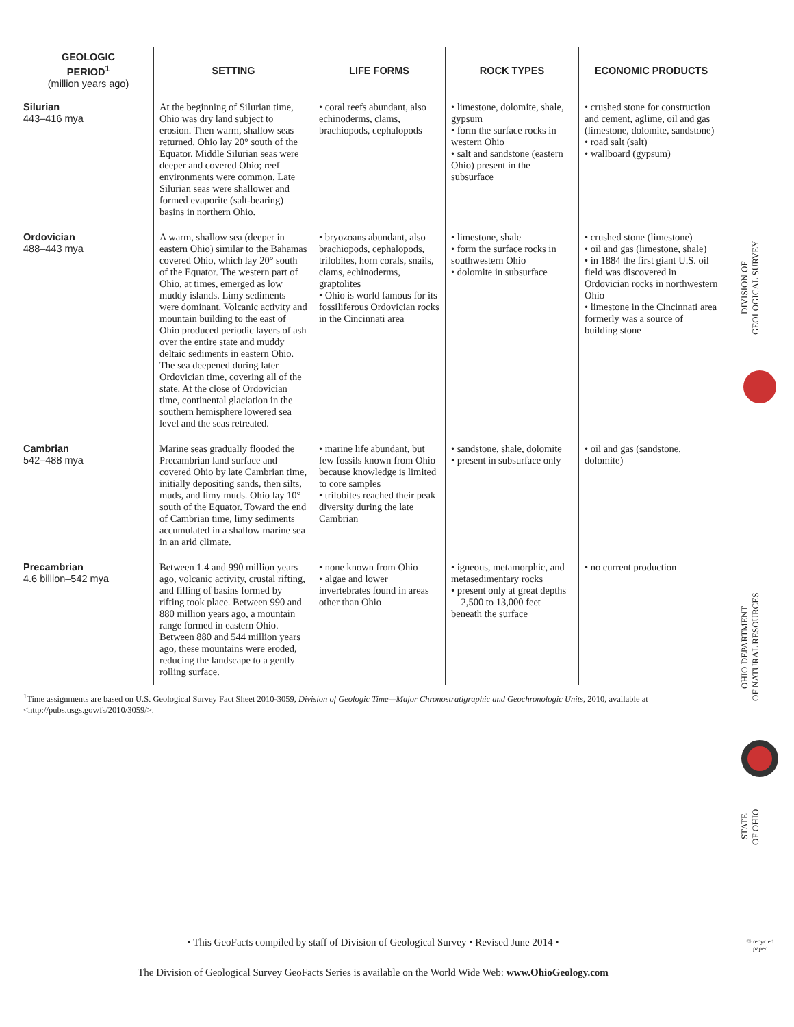| GEOLOGIC PERIOD<sup>1</sup> (million years ago) | SETTING | LIFE FORMS | ROCK TYPES | ECONOMIC PRODUCTS |
| --- | --- | --- | --- | --- |
| Silurian 443–416 mya | At the beginning of Silurian time, Ohio was dry land subject to erosion. Then warm, shallow seas returned. Ohio lay 20° south of the Equator. Middle Silurian seas were deeper and covered Ohio; reef environments were common. Late Silurian seas were shallower and formed evaporite (salt-bearing) basins in northern Ohio. | • coral reefs abundant, also echinoderms, clams, brachiopods, cephalopods | • limestone, dolomite, shale, gypsum • form the surface rocks in western Ohio • salt and sandstone (eastern Ohio) present in the subsurface | • crushed stone for construction and cement, aglime, oil and gas (limestone, dolomite, sandstone) • road salt (salt) • wallboard (gypsum) |
| Ordovician 488–443 mya | A warm, shallow sea (deeper in eastern Ohio) similar to the Bahamas covered Ohio, which lay 20° south of the Equator. The western part of Ohio, at times, emerged as low muddy islands. Limy sediments were dominant. Volcanic activity and mountain building to the east of Ohio produced periodic layers of ash over the entire state and muddy deltaic sediments in eastern Ohio. The sea deepened during later Ordovician time, covering all of the state. At the close of Ordovician time, continental glaciation in the southern hemisphere lowered sea level and the seas retreated. | • bryozoans abundant, also brachiopods, cephalopods, trilobites, horn corals, snails, clams, echinoderms, graptolites • Ohio is world famous for its fossiliferous Ordovician rocks in the Cincinnati area | • limestone, shale • form the surface rocks in southwestern Ohio • dolomite in subsurface | • crushed stone (limestone) • oil and gas (limestone, shale) • in 1884 the first giant U.S. oil field was discovered in Ordovician rocks in northwestern Ohio • limestone in the Cincinnati area formerly was a source of building stone |
| Cambrian 542–488 mya | Marine seas gradually flooded the Precambrian land surface and covered Ohio by late Cambrian time, initially depositing sands, then silts, muds, and limy muds. Ohio lay 10° south of the Equator. Toward the end of Cambrian time, limy sediments accumulated in a shallow marine sea in an arid climate. | • marine life abundant, but few fossils known from Ohio because knowledge is limited to core samples • trilobites reached their peak diversity during the late Cambrian | • sandstone, shale, dolomite • present in subsurface only | • oil and gas (sandstone, dolomite) |
| Precambrian 4.6 billion–542 mya | Between 1.4 and 990 million years ago, volcanic activity, crustal rifting, and filling of basins formed by rifting took place. Between 990 and 880 million years ago, a mountain range formed in eastern Ohio. Between 880 and 544 million years ago, these mountains were eroded, reducing the landscape to a gently rolling surface. | • none known from Ohio • algae and lower invertebrates found in areas other than Ohio | • igneous, metamorphic, and metasedimentary rocks • present only at great depths—2,500 to 13,000 feet beneath the surface | • no current production |
<sup>1</sup> Time assignments are based on U.S. Geological Survey Fact Sheet 2010-3059, Division of Geologic Time—Major Chronostratigraphic and Geochronologic Units, 2010, available at <http://pubs.usgs.gov/fs/2010/3059/>.
DIVISION OF
GEOLOGICAL SURVEY
OHIO DEPARTMENT
OF NATURAL RESOURCES
STATE
OF OHIO
♲ recycled paper
• This GeoFacts compiled by staff of Division of Geological Survey • Revised June 2014 •
The Division of Geological Survey GeoFacts Series is available on the World Wide Web: www.OhioGeology.com